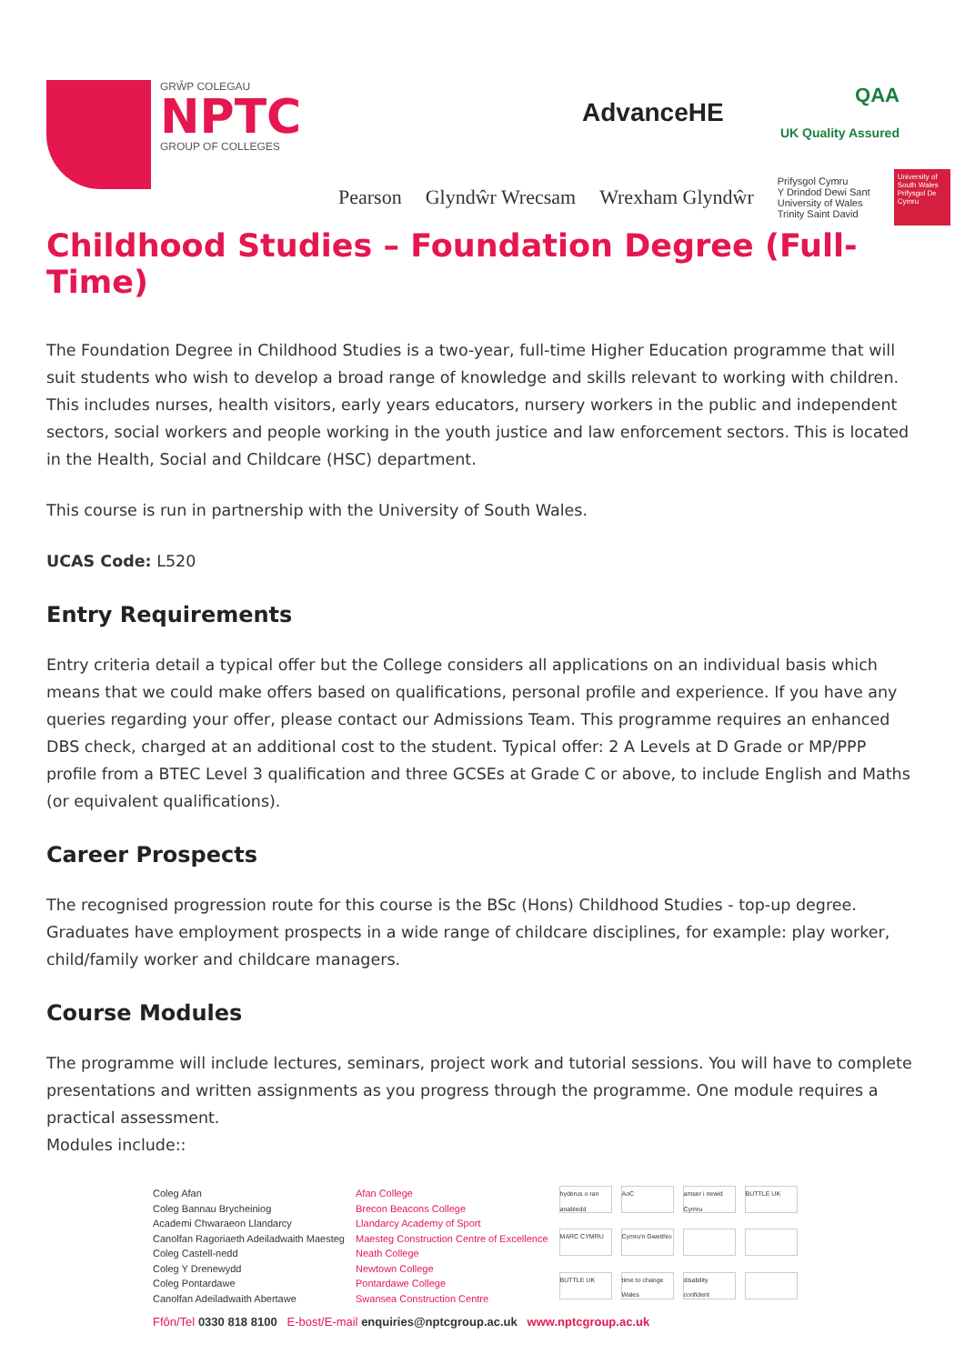GRŴP COLEGAU
NPTC
GROUP OF COLLEGES
AdvanceHE
QAA
UK Quality Assured
Pearson Glyndŵr Wrecsam Wrexham Glyndŵr Prifysgol Cymru
Y Drindod Dewi Sant
University of Wales
Trinity Saint David University of South Wales Prifysgol De Cymru
Childhood Studies – Foundation Degree (Full-Time)
The Foundation Degree in Childhood Studies is a two-year, full-time Higher Education programme that will suit students who wish to develop a broad range of knowledge and skills relevant to working with children. This includes nurses, health visitors, early years educators, nursery workers in the public and independent sectors, social workers and people working in the youth justice and law enforcement sectors. This is located in the Health, Social and Childcare (HSC) department.
This course is run in partnership with the University of South Wales.
UCAS Code: L520
Entry Requirements
Entry criteria detail a typical offer but the College considers all applications on an individual basis which means that we could make offers based on qualifications, personal profile and experience. If you have any queries regarding your offer, please contact our Admissions Team. This programme requires an enhanced DBS check, charged at an additional cost to the student. Typical offer: 2 A Levels at D Grade or MP/PPP profile from a BTEC Level 3 qualification and three GCSEs at Grade C or above, to include English and Maths (or equivalent qualifications).
Career Prospects
The recognised progression route for this course is the BSc (Hons) Childhood Studies - top-up degree. Graduates have employment prospects in a wide range of childcare disciplines, for example: play worker, child/family worker and childcare managers.
Course Modules
The programme will include lectures, seminars, project work and tutorial sessions. You will have to complete presentations and written assignments as you progress through the programme. One module requires a practical assessment.
Modules include::
Coleg Afan
Coleg Bannau Brycheiniog
Academi Chwaraeon Llandarcy
Canolfan Ragoriaeth Adeiladwaith Maesteg
Coleg Castell-nedd
Coleg Y Drenewydd
Coleg Pontardawe
Canolfan Adeiladwaith Abertawe
Afan College
Brecon Beacons College
Llandarcy Academy of Sport
Maesteg Construction Centre of Excellence
Neath College
Newtown College
Pontardawe College
Swansea Construction Centre
hyderus o ran anabledd
AoC
amser i newid Cymru
BUTTLE UK
MARC CYMRU
Cymru'n Gweithio
BUTTLE UK
time to change Wales
disability confident
Ffôn/Tel 0330 818 8100 E-bost/E-mail enquiries@nptcgroup.ac.uk www.nptcgroup.ac.uk